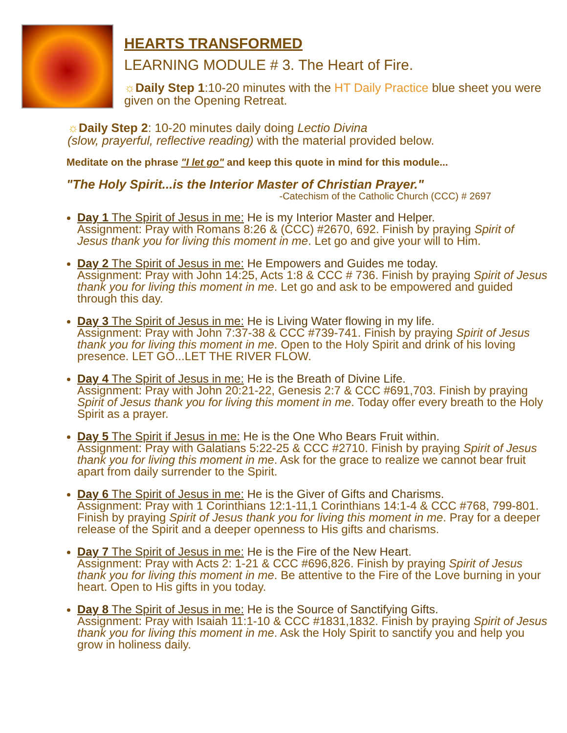HEARTS TRANSFORMED
LEARNING MODULE # 3. The Heart of Fire.
☼Daily Step 1:10-20 minutes with the HT Daily Practice blue sheet you were given on the Opening Retreat.
☼Daily Step 2: 10-20 minutes daily doing Lectio Divina
(slow, prayerful, reflective reading) with the material provided below.
Meditate on the phrase "I let go" and keep this quote in mind for this module...
"The Holy Spirit...is the Interior Master of Christian Prayer."
-Catechism of the Catholic Church (CCC) # 2697
Day 1 The Spirit of Jesus in me: He is my Interior Master and Helper.
Assignment: Pray with Romans 8:26 & (CCC) #2670, 692. Finish by praying Spirit of Jesus thank you for living this moment in me. Let go and give your will to Him.
Day 2 The Spirit of Jesus in me: He Empowers and Guides me today.
Assignment: Pray with John 14:25, Acts 1:8 & CCC # 736. Finish by praying Spirit of Jesus thank you for living this moment in me. Let go and ask to be empowered and guided through this day.
Day 3 The Spirit of Jesus in me: He is Living Water flowing in my life.
Assignment: Pray with John 7:37-38 & CCC #739-741. Finish by praying Spirit of Jesus thank you for living this moment in me. Open to the Holy Spirit and drink of his loving presence. LET GO...LET THE RIVER FLOW.
Day 4 The Spirit of Jesus in me: He is the Breath of Divine Life.
Assignment: Pray with John 20:21-22, Genesis 2:7 & CCC #691,703. Finish by praying Spirit of Jesus thank you for living this moment in me. Today offer every breath to the Holy Spirit as a prayer.
Day 5 The Spirit if Jesus in me: He is the One Who Bears Fruit within.
Assignment: Pray with Galatians 5:22-25 & CCC #2710. Finish by praying Spirit of Jesus thank you for living this moment in me. Ask for the grace to realize we cannot bear fruit apart from daily surrender to the Spirit.
Day 6 The Spirit of Jesus in me: He is the Giver of Gifts and Charisms.
Assignment: Pray with 1 Corinthians 12:1-11,1 Corinthians 14:1-4 & CCC #768, 799-801. Finish by praying Spirit of Jesus thank you for living this moment in me. Pray for a deeper release of the Spirit and a deeper openness to His gifts and charisms.
Day 7 The Spirit of Jesus in me: He is the Fire of the New Heart.
Assignment: Pray with Acts 2: 1-21 & CCC #696,826. Finish by praying Spirit of Jesus thank you for living this moment in me. Be attentive to the Fire of the Love burning in your heart. Open to His gifts in you today.
Day 8 The Spirit of Jesus in me: He is the Source of Sanctifying Gifts.
Assignment: Pray with Isaiah 11:1-10 & CCC #1831,1832. Finish by praying Spirit of Jesus thank you for living this moment in me. Ask the Holy Spirit to sanctify you and help you grow in holiness daily.